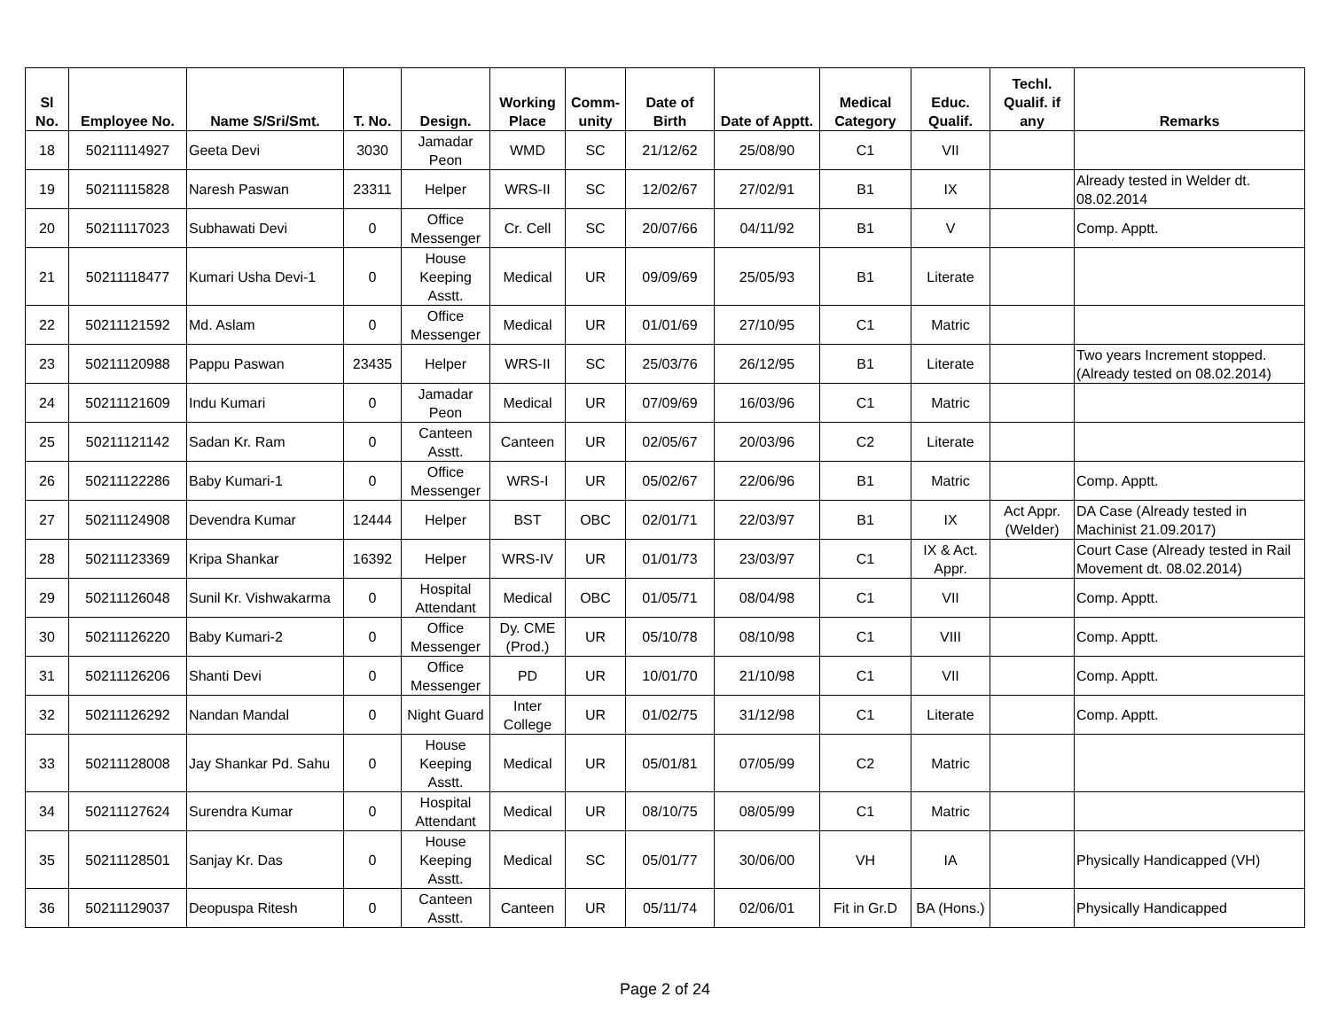| Sl No. | Employee No. | Name S/Sri/Smt. | T. No. | Design. | Working Place | Comm-unity | Date of Birth | Date of Apptt. | Medical Category | Educ. Qualif. | Techl. Qualif. if any | Remarks |
| --- | --- | --- | --- | --- | --- | --- | --- | --- | --- | --- | --- | --- |
| 18 | 50211114927 | Geeta Devi | 3030 | Jamadar Peon | WMD | SC | 21/12/62 | 25/08/90 | C1 | VII | | |
| 19 | 50211115828 | Naresh Paswan | 23311 | Helper | WRS-II | SC | 12/02/67 | 27/02/91 | B1 | IX | | Already tested in Welder dt. 08.02.2014 |
| 20 | 50211117023 | Subhawati Devi | 0 | Office Messenger | Cr. Cell | SC | 20/07/66 | 04/11/92 | B1 | V | | Comp. Apptt. |
| 21 | 50211118477 | Kumari Usha Devi-1 | 0 | House Keeping Asstt. | Medical | UR | 09/09/69 | 25/05/93 | B1 | Literate | | |
| 22 | 50211121592 | Md. Aslam | 0 | Office Messenger | Medical | UR | 01/01/69 | 27/10/95 | C1 | Matric | | |
| 23 | 50211120988 | Pappu Paswan | 23435 | Helper | WRS-II | SC | 25/03/76 | 26/12/95 | B1 | Literate | | Two years Increment stopped. (Already tested on 08.02.2014) |
| 24 | 50211121609 | Indu Kumari | 0 | Jamadar Peon | Medical | UR | 07/09/69 | 16/03/96 | C1 | Matric | | |
| 25 | 50211121142 | Sadan Kr. Ram | 0 | Canteen Asstt. | Canteen | UR | 02/05/67 | 20/03/96 | C2 | Literate | | |
| 26 | 50211122286 | Baby Kumari-1 | 0 | Office Messenger | WRS-I | UR | 05/02/67 | 22/06/96 | B1 | Matric | | Comp. Apptt. |
| 27 | 50211124908 | Devendra Kumar | 12444 | Helper | BST | OBC | 02/01/71 | 22/03/97 | B1 | IX | Act Appr. (Welder) | DA Case (Already tested in Machinist 21.09.2017) |
| 28 | 50211123369 | Kripa Shankar | 16392 | Helper | WRS-IV | UR | 01/01/73 | 23/03/97 | C1 | IX & Act. Appr. | | Court Case (Already tested in Rail Movement dt. 08.02.2014) |
| 29 | 50211126048 | Sunil Kr. Vishwakarma | 0 | Hospital Attendant | Medical | OBC | 01/05/71 | 08/04/98 | C1 | VII | | Comp. Apptt. |
| 30 | 50211126220 | Baby Kumari-2 | 0 | Office Messenger | Dy. CME (Prod.) | UR | 05/10/78 | 08/10/98 | C1 | VIII | | Comp. Apptt. |
| 31 | 50211126206 | Shanti Devi | 0 | Office Messenger | PD | UR | 10/01/70 | 21/10/98 | C1 | VII | | Comp. Apptt. |
| 32 | 50211126292 | Nandan Mandal | 0 | Night Guard | Inter College | UR | 01/02/75 | 31/12/98 | C1 | Literate | | Comp. Apptt. |
| 33 | 50211128008 | Jay Shankar Pd. Sahu | 0 | House Keeping Asstt. | Medical | UR | 05/01/81 | 07/05/99 | C2 | Matric | | |
| 34 | 50211127624 | Surendra Kumar | 0 | Hospital Attendant | Medical | UR | 08/10/75 | 08/05/99 | C1 | Matric | | |
| 35 | 50211128501 | Sanjay Kr. Das | 0 | House Keeping Asstt. | Medical | SC | 05/01/77 | 30/06/00 | VH | IA | | Physically Handicapped (VH) |
| 36 | 50211129037 | Deopuspa Ritesh | 0 | Canteen Asstt. | Canteen | UR | 05/11/74 | 02/06/01 | Fit in Gr.D | BA (Hons.) | | Physically Handicapped |
Page 2 of 24